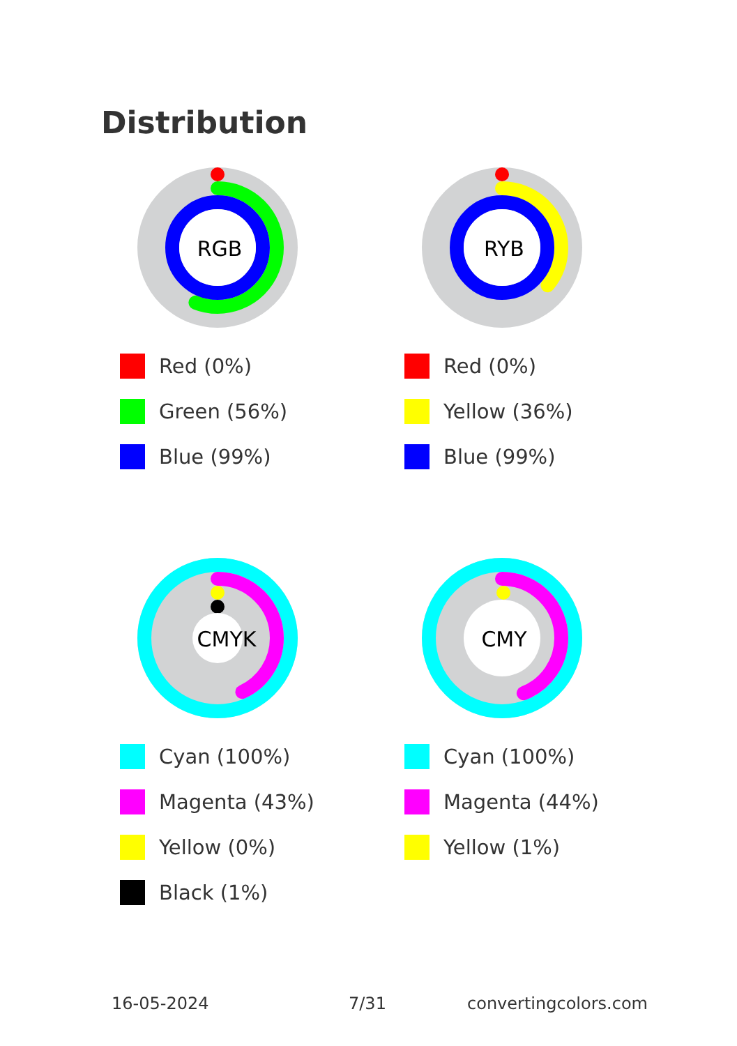Distribution
RGB
Red (0%)
Green (56%)
Blue (99%)
RYB
Red (0%)
Yellow (36%)
Blue (99%)
CMYK
Cyan (100%)
Magenta (43%)
Yellow (0%)
Black (1%)
CMY
Cyan (100%)
Magenta (44%)
Yellow (1%)
16-05-2024 7/31 convertingcolors.com